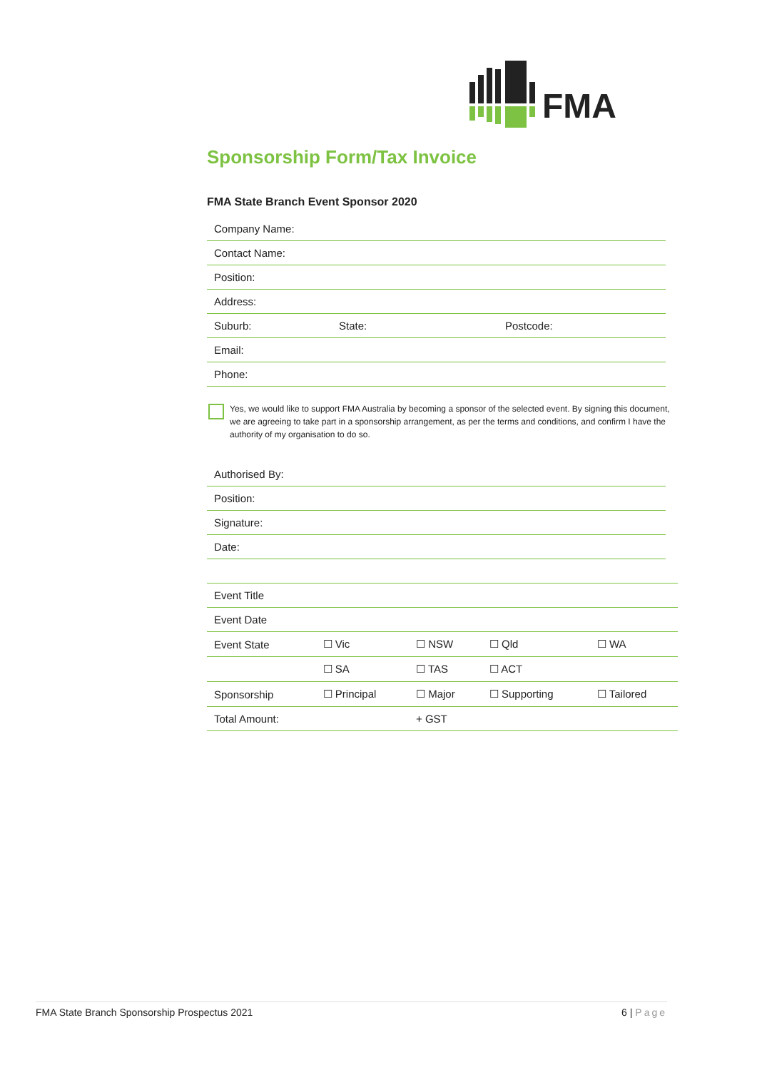FMA
Sponsorship Form/Tax Invoice
FMA State Branch Event Sponsor 2020
| Company Name: | | |
| Contact Name: | | |
| Position: | | |
| Address: | | |
| Suburb: | State: | Postcode: |
| Email: | | |
| Phone: | | |
Yes, we would like to support FMA Australia by becoming a sponsor of the selected event. By signing this document, we are agreeing to take part in a sponsorship arrangement, as per the terms and conditions, and confirm I have the authority of my organisation to do so.
| Authorised By: |
| Position: |
| Signature: |
| Date: |
| Event Title | | | | |
| Event Date | | | | |
| Event State | ☐ Vic | ☐ NSW | ☐ Qld | ☐ WA |
| | ☐ SA | ☐ TAS | ☐ ACT | |
| Sponsorship | ☐ Principal | ☐ Major | ☐ Supporting | ☐ Tailored |
| Total Amount: | | + GST | | |
FMA State Branch Sponsorship Prospectus 2021 6 | Page